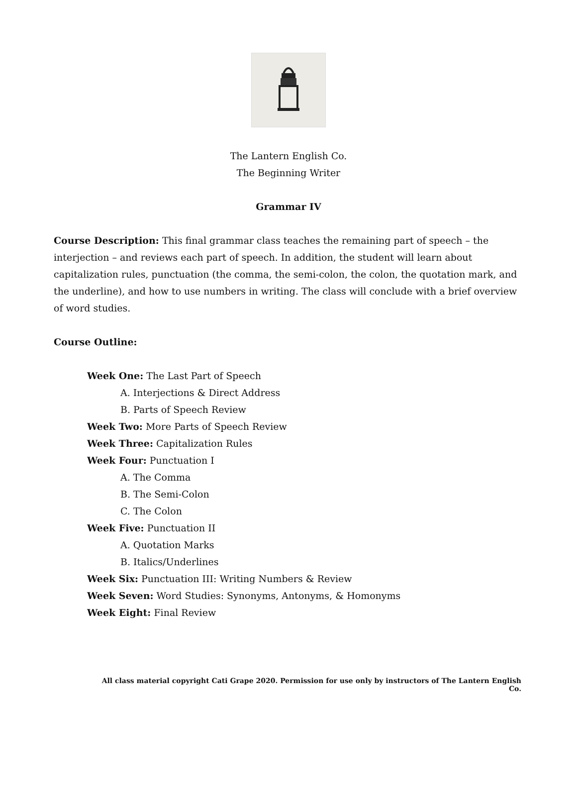The Lantern English Co.
The Beginning Writer
Grammar IV
Course Description: This final grammar class teaches the remaining part of speech – the interjection – and reviews each part of speech. In addition, the student will learn about capitalization rules, punctuation (the comma, the semi-colon, the colon, the quotation mark, and the underline), and how to use numbers in writing. The class will conclude with a brief overview of word studies.
Course Outline:
Week One: The Last Part of Speech
A. Interjections & Direct Address
B. Parts of Speech Review
Week Two: More Parts of Speech Review
Week Three: Capitalization Rules
Week Four: Punctuation I
A. The Comma
B. The Semi-Colon
C. The Colon
Week Five: Punctuation II
A. Quotation Marks
B. Italics/Underlines
Week Six: Punctuation III: Writing Numbers & Review
Week Seven: Word Studies: Synonyms, Antonyms, & Homonyms
Week Eight: Final Review
All class material copyright Cati Grape 2020. Permission for use only by instructors of The Lantern English Co.